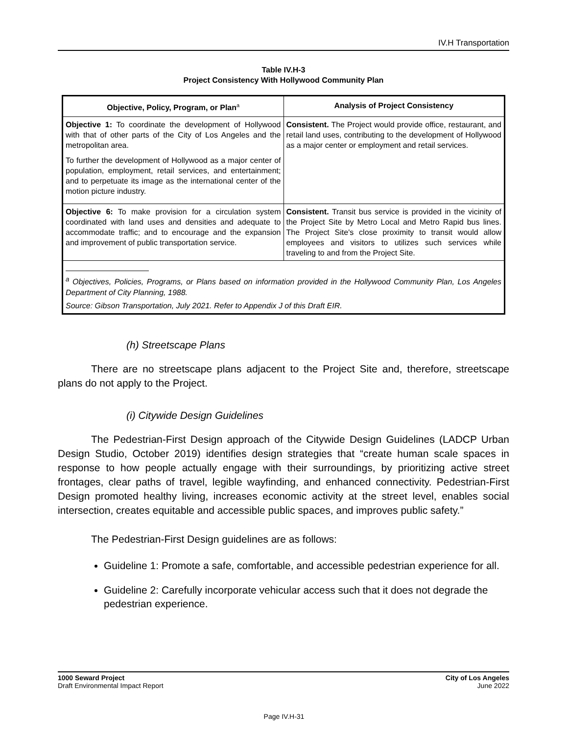IV.H Transportation
Table IV.H-3
Project Consistency With Hollywood Community Plan
| Objective, Policy, Program, or Plan<sup>a</sup> | Analysis of Project Consistency |
| --- | --- |
| Objective 1: To coordinate the development of Hollywood with that of other parts of the City of Los Angeles and the metropolitan area. To further the development of Hollywood as a major center of population, employment, retail services, and entertainment; and to perpetuate its image as the international center of the motion picture industry. | Consistent. The Project would provide office, restaurant, and retail land uses, contributing to the development of Hollywood as a major center or employment and retail services. |
| Objective 6: To make provision for a circulation system coordinated with land uses and densities and adequate to accommodate traffic; and to encourage and the expansion and improvement of public transportation service. | Consistent. Transit bus service is provided in the vicinity of the Project Site by Metro Local and Metro Rapid bus lines. The Project Site's close proximity to transit would allow employees and visitors to utilizes such services while traveling to and from the Project Site. |
| <sup>a</sup> Objectives, Policies, Programs, or Plans based on information provided in the Hollywood Community Plan, Los Angeles Department of City Planning, 1988. Source: Gibson Transportation, July 2021. Refer to Appendix J of this Draft EIR. | |
(h) Streetscape Plans
There are no streetscape plans adjacent to the Project Site and, therefore, streetscape plans do not apply to the Project.
(i) Citywide Design Guidelines
The Pedestrian-First Design approach of the Citywide Design Guidelines (LADCP Urban Design Studio, October 2019) identifies design strategies that “create human scale spaces in response to how people actually engage with their surroundings, by prioritizing active street frontages, clear paths of travel, legible wayfinding, and enhanced connectivity. Pedestrian-First Design promoted healthy living, increases economic activity at the street level, enables social intersection, creates equitable and accessible public spaces, and improves public safety.”
The Pedestrian-First Design guidelines are as follows:
Guideline 1: Promote a safe, comfortable, and accessible pedestrian experience for all.
Guideline 2: Carefully incorporate vehicular access such that it does not degrade the pedestrian experience.
1000 Seward Project
Draft Environmental Impact Report
City of Los Angeles
June 2022
Page IV.H-31